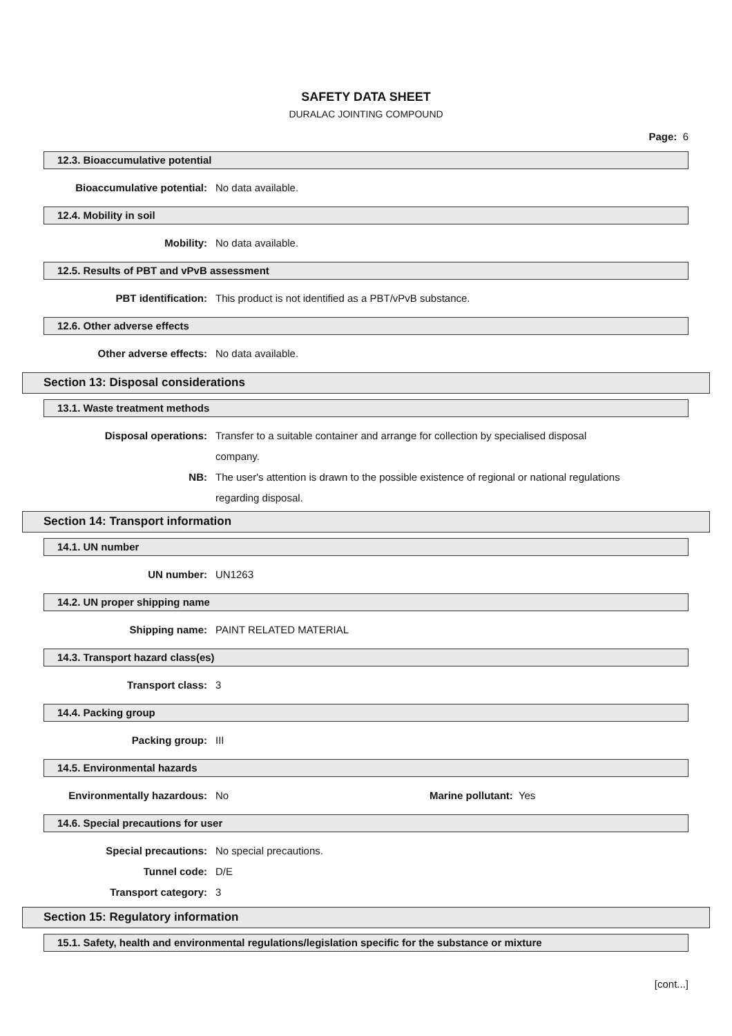SAFETY DATA SHEET
DURALAC JOINTING COMPOUND
Page: 6
12.3. Bioaccumulative potential
Bioaccumulative potential: No data available.
12.4. Mobility in soil
Mobility: No data available.
12.5. Results of PBT and vPvB assessment
PBT identification: This product is not identified as a PBT/vPvB substance.
12.6. Other adverse effects
Other adverse effects: No data available.
Section 13: Disposal considerations
13.1. Waste treatment methods
Disposal operations: Transfer to a suitable container and arrange for collection by specialised disposal company.
NB: The user's attention is drawn to the possible existence of regional or national regulations regarding disposal.
Section 14: Transport information
14.1. UN number
UN number: UN1263
14.2. UN proper shipping name
Shipping name: PAINT RELATED MATERIAL
14.3. Transport hazard class(es)
Transport class: 3
14.4. Packing group
Packing group: III
14.5. Environmental hazards
Environmentally hazardous: No Marine pollutant: Yes
14.6. Special precautions for user
Special precautions: No special precautions.
Tunnel code: D/E
Transport category: 3
Section 15: Regulatory information
15.1. Safety, health and environmental regulations/legislation specific for the substance or mixture
[cont...]